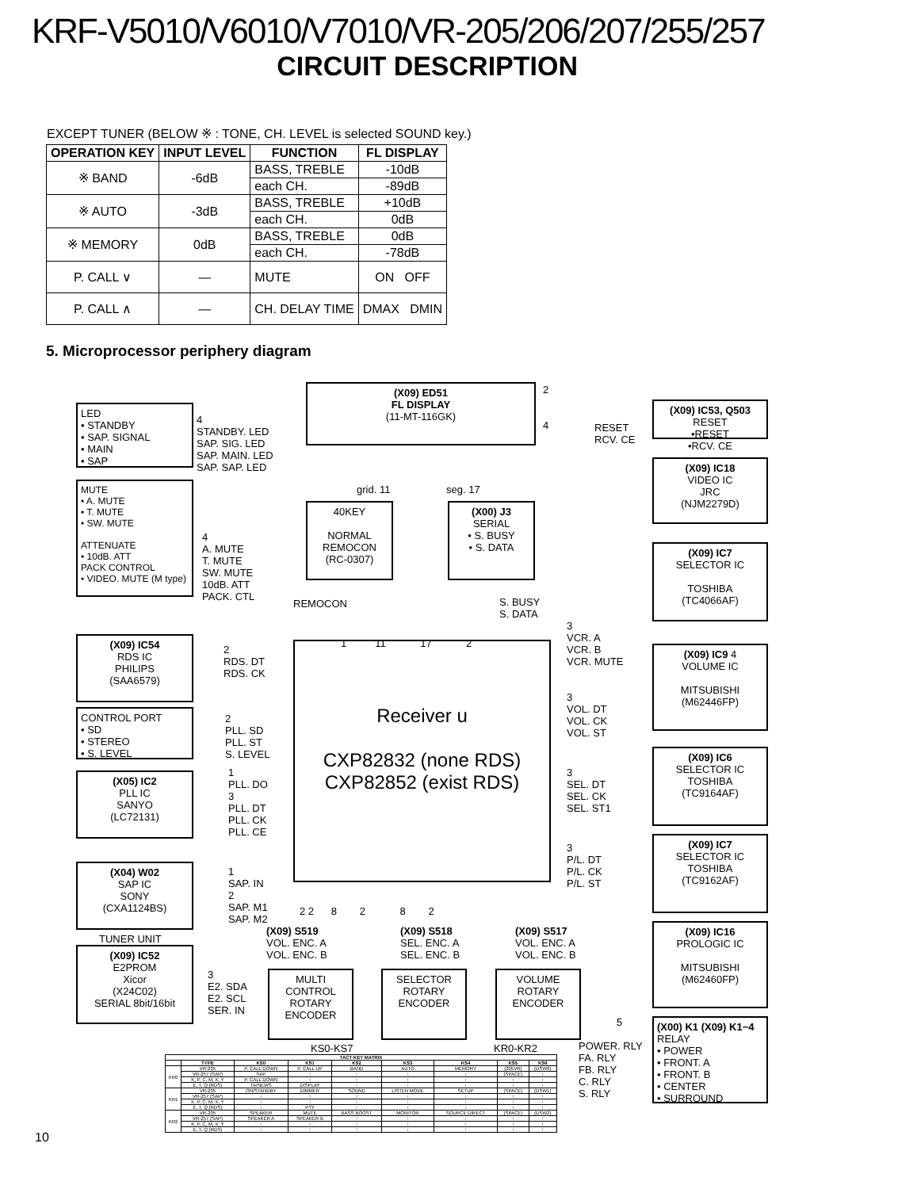KRF-V5010/V6010/V7010/VR-205/206/207/255/257
CIRCUIT DESCRIPTION
EXCEPT TUNER (BELOW ※ : TONE, CH. LEVEL is selected SOUND key.)
| OPERATION KEY | INPUT LEVEL | FUNCTION | FL DISPLAY |
| --- | --- | --- | --- |
| ※ BAND | -6dB | BASS, TREBLE | -10dB |
| | | each CH. | -89dB |
| ※ AUTO | -3dB | BASS, TREBLE | +10dB |
| | | each CH. | 0dB |
| ※ MEMORY | 0dB | BASS, TREBLE | 0dB |
| | | each CH. | -78dB |
| P. CALL ∨ | — | MUTE | ON OFF |
| P. CALL ∧ | — | CH. DELAY TIME | DMAX DMIN |
5. Microprocessor periphery diagram
(X09) ED51
FL DISPLAY
(11-MT-116GK)
LED
• STANDBY
• SAP. SIGNAL
• MAIN
• SAP
4
STANDBY. LED
SAP. SIG. LED
SAP. MAIN. LED
SAP. SAP. LED
MUTE
• A. MUTE
• T. MUTE
• SW. MUTE
ATTENUATE
• 10dB. ATT
PACK CONTROL
• VIDEO. MUTE (M type)
4
A. MUTE
T. MUTE
SW. MUTE
10dB. ATT
PACK. CTL
40KEY
NORMAL REMOCON (RC-0307)
grid. 11 seg. 17
(X00) J3
SERIAL
• S. BUSY
• S. DATA
REMOCON
S. BUSY
S. DATA
1 11 17 2
(X09) IC53, Q503 RESET
•RESET
•RCV. CE
RESET
RCV. CE
2
4
(X09) IC18
VIDEO IC
JRC
(NJM2279D)
(X09) IC7
SELECTOR IC
TOSHIBA
(TC4066AF)
(X09) IC54
RDS IC
PHILIPS
(SAA6579)
2
RDS. DT
RDS. CK
CONTROL PORT
• SD
• STEREO
• S. LEVEL
2
PLL. SD
PLL. ST
S. LEVEL
Receiver u
CXP82832 (none RDS)
CXP82852 (exist RDS)
3
VCR. A
VCR. B
VCR. MUTE
(X09) IC9 4
VOLUME IC
MITSUBISHI
(M62446FP)
3
VOL. DT
VOL. CK
VOL. ST
(X05) IC2
PLL IC
SANYO
(LC72131)
1
PLL. DO
3
PLL. DT
PLL. CK
PLL. CE
(X09) IC6
SELECTOR IC
TOSHIBA
(TC9164AF)
3
SEL. DT
SEL. CK
SEL. ST1
(X04) W02
SAP IC
SONY
(CXA1124BS)
1
SAP. IN
2
SAP. M1
SAP. M2
TUNER UNIT
(X09) IC7
SELECTOR IC
TOSHIBA
(TC9162AF)
3
P/L. DT
P/L. CK
P/L. ST
2 2 8 2 8 2
(X09) S519
VOL. ENC. A
VOL. ENC. B
(X09) S518
SEL. ENC. A
SEL. ENC. B
(X09) S517
VOL. ENC. A
VOL. ENC. B
(X09) IC16
PROLOGIC IC
MITSUBISHI
(M62460FP)
(X09) IC52
E2PROM
Xicor
(X24C02)
SERIAL 8bit/16bit
3
E2. SDA
E2. SCL
SER. IN
MULTI CONTROL
ROTARY ENCODER
SELECTOR
ROTARY ENCODER
VOLUME
ROTARY ENCODER
5
(X00) K1 (X09) K1~4
RELAY
• POWER
• FRONT. A
• FRONT. B
• CENTER
• SURROUND
POWER. RLY
FA. RLY
FB. RLY
C. RLY
S. RLY
KS0-KS7 KR0-KR2
| TACT KEY MATRIX | | | | | | | | |
| --- | --- | --- | --- | --- | --- | --- | --- | --- |
| | TYPE | KS0 | KS1 | KS2 | KS3 | KS4 | KS5 | KS6 |
| KR0 | VR-205 | P. CALL DOWN | P. CALL UP | BAND | AUTO | MEMORY | (205VR) | (DSW0) |
| | VR-257 (SAP) | SAP | ↑ | ↑ | ↑ | ↑ | (SPACE) | ↑ |
| | K, P, C, M, X, Y | P. CALL DOWN | ↑ | ↑ | ↑ | ↑ | ↑ | ↑ |
| | E, T, Q (RDS) | TA/NEWS | DISPLAY | ↑ | ↑ | ↑ | ↑ | ↑ |
| KR1 | VR-205 | ON/STANDBY | DIMMER | SOUND | LISTEN MODE | SETUP | (SPACE) | (DSW1) |
| | VR-257 (SAP) | ↑ | ↑ | ↑ | ↑ | ↑ | ↑ | ↑ |
| | K, P, C, M, X, Y | ↑ | ↑ | ↑ | ↑ | ↑ | ↑ | ↑ |
| | E, T, Q (RDS) | ↑ | PTY | ↑ | ↑ | ↑ | ↑ | ↑ |
| KR2 | VR-205 | SPEAKER | MUTE | BASS BOOST | MONITOR | SOURCE DIRECT | (SPACE) | (DSW2) |
| | VR-257 (SAP) | SPEAKER A | SPEAKER B | ↑ | ↑ | ↑ | ↑ | ↑ |
| | K, P, C, M, X, Y | ↑ | ↑ | ↑ | ↑ | ↑ | ↑ | ↑ |
| | E, T, Q (RDS) | ↑ | ↑ | ↑ | ↑ | ↑ | ↑ | ↑ |
10